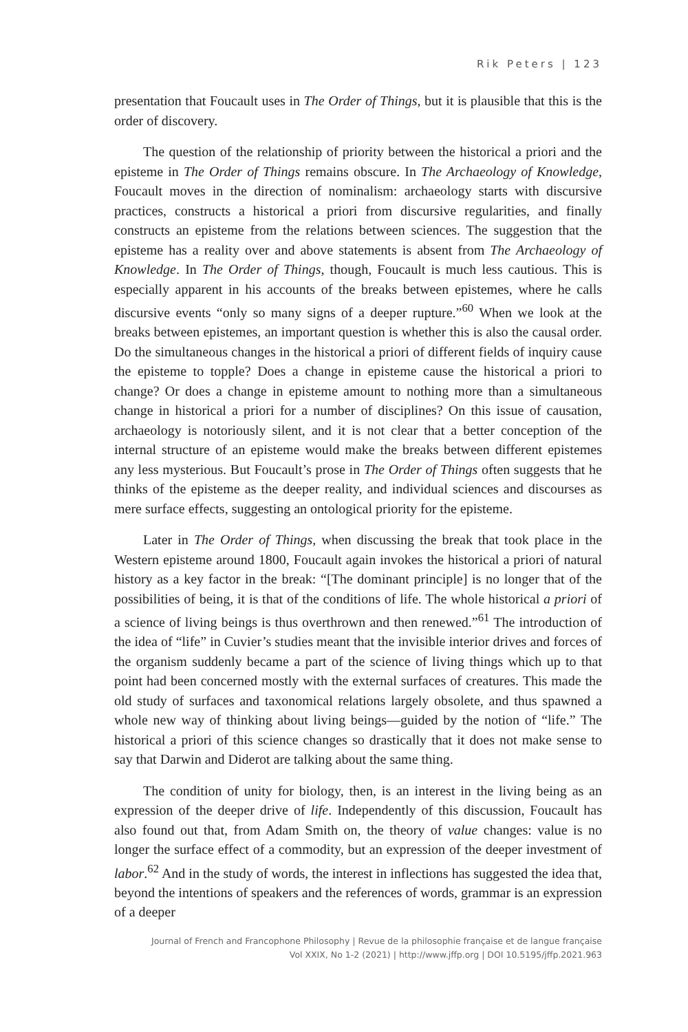Rik Peters | 123
presentation that Foucault uses in The Order of Things, but it is plausible that this is the order of discovery.
The question of the relationship of priority between the historical a priori and the episteme in The Order of Things remains obscure. In The Archaeology of Knowledge, Foucault moves in the direction of nominalism: archaeology starts with discursive practices, constructs a historical a priori from discursive regularities, and finally constructs an episteme from the relations between sciences. The suggestion that the episteme has a reality over and above statements is absent from The Archaeology of Knowledge. In The Order of Things, though, Foucault is much less cautious. This is especially apparent in his accounts of the breaks between epistemes, where he calls discursive events “only so many signs of a deeper rupture.”<sup>60</sup> When we look at the breaks between epistemes, an important question is whether this is also the causal order. Do the simultaneous changes in the historical a priori of different fields of inquiry cause the episteme to topple? Does a change in episteme cause the historical a priori to change? Or does a change in episteme amount to nothing more than a simultaneous change in historical a priori for a number of disciplines? On this issue of causation, archaeology is notoriously silent, and it is not clear that a better conception of the internal structure of an episteme would make the breaks between different epistemes any less mysterious. But Foucault’s prose in The Order of Things often suggests that he thinks of the episteme as the deeper reality, and individual sciences and discourses as mere surface effects, suggesting an ontological priority for the episteme.
Later in The Order of Things, when discussing the break that took place in the Western episteme around 1800, Foucault again invokes the historical a priori of natural history as a key factor in the break: “[The dominant principle] is no longer that of the possibilities of being, it is that of the conditions of life. The whole historical a priori of a science of living beings is thus overthrown and then renewed.”<sup>61</sup> The introduction of the idea of “life” in Cuvier’s studies meant that the invisible interior drives and forces of the organism suddenly became a part of the science of living things which up to that point had been concerned mostly with the external surfaces of creatures. This made the old study of surfaces and taxonomical relations largely obsolete, and thus spawned a whole new way of thinking about living beings—guided by the notion of “life.” The historical a priori of this science changes so drastically that it does not make sense to say that Darwin and Diderot are talking about the same thing.
The condition of unity for biology, then, is an interest in the living being as an expression of the deeper drive of life. Independently of this discussion, Foucault has also found out that, from Adam Smith on, the theory of value changes: value is no longer the surface effect of a commodity, but an expression of the deeper investment of labor.<sup>62</sup> And in the study of words, the interest in inflections has suggested the idea that, beyond the intentions of speakers and the references of words, grammar is an expression of a deeper
Journal of French and Francophone Philosophy | Revue de la philosophie française et de langue française
Vol XXIX, No 1-2 (2021) | http://www.jffp.org | DOI 10.5195/jffp.2021.963